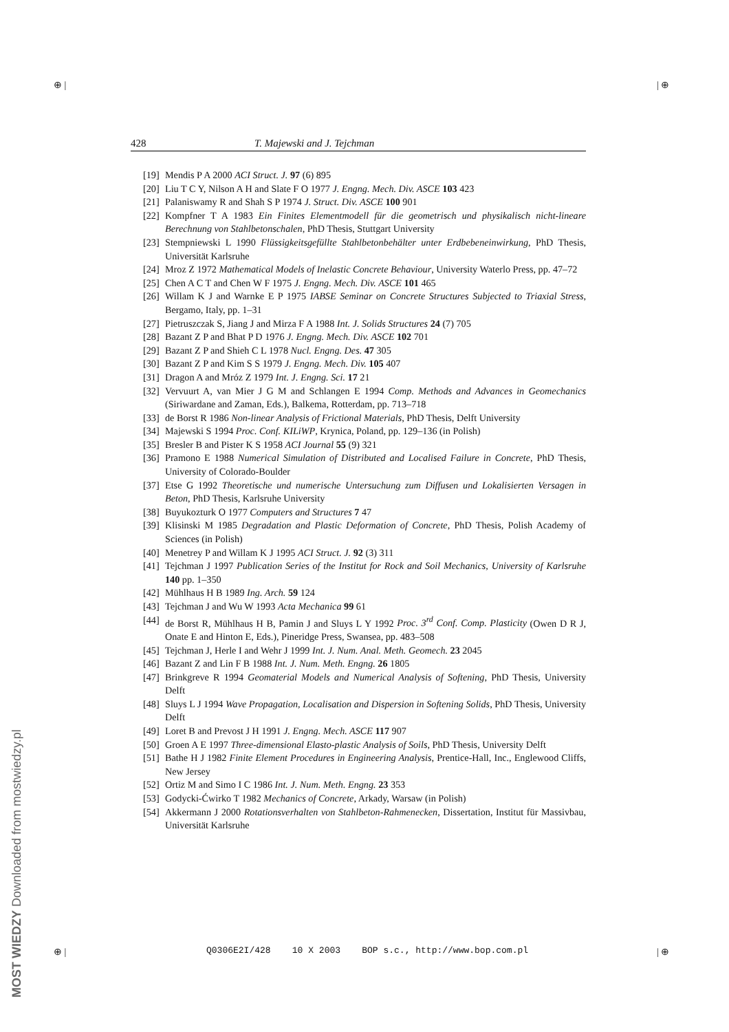⊕ | | ⊕
428 T. Majewski and J. Tejchman
[19] Mendis P A 2000 ACI Struct. J. 97 (6) 895
[20] Liu T C Y, Nilson A H and Slate F O 1977 J. Engng. Mech. Div. ASCE 103 423
[21] Palaniswamy R and Shah S P 1974 J. Struct. Div. ASCE 100 901
[22] Kompfner T A 1983 Ein Finites Elementmodell für die geometrisch und physikalisch nicht-lineare Berechnung von Stahlbetonschalen, PhD Thesis, Stuttgart University
[23] Stempniewski L 1990 Flüssigkeitsgefüllte Stahlbetonbehälter unter Erdbebeneinwirkung, PhD Thesis, Universität Karlsruhe
[24] Mroz Z 1972 Mathematical Models of Inelastic Concrete Behaviour, University Waterlo Press, pp. 47–72
[25] Chen A C T and Chen W F 1975 J. Engng. Mech. Div. ASCE 101 465
[26] Willam K J and Warnke E P 1975 IABSE Seminar on Concrete Structures Subjected to Triaxial Stress, Bergamo, Italy, pp. 1–31
[27] Pietruszczak S, Jiang J and Mirza F A 1988 Int. J. Solids Structures 24 (7) 705
[28] Bazant Z P and Bhat P D 1976 J. Engng. Mech. Div. ASCE 102 701
[29] Bazant Z P and Shieh C L 1978 Nucl. Engng. Des. 47 305
[30] Bazant Z P and Kim S S 1979 J. Engng. Mech. Div. 105 407
[31] Dragon A and Mróz Z 1979 Int. J. Engng. Sci. 17 21
[32] Vervuurt A, van Mier J G M and Schlangen E 1994 Comp. Methods and Advances in Geomechanics (Siriwardane and Zaman, Eds.), Balkema, Rotterdam, pp. 713–718
[33] de Borst R 1986 Non-linear Analysis of Frictional Materials, PhD Thesis, Delft University
[34] Majewski S 1994 Proc. Conf. KILiWP, Krynica, Poland, pp. 129–136 (in Polish)
[35] Bresler B and Pister K S 1958 ACI Journal 55 (9) 321
[36] Pramono E 1988 Numerical Simulation of Distributed and Localised Failure in Concrete, PhD Thesis, University of Colorado-Boulder
[37] Etse G 1992 Theoretische und numerische Untersuchung zum Diffusen und Lokalisierten Versagen in Beton, PhD Thesis, Karlsruhe University
[38] Buyukozturk O 1977 Computers and Structures 7 47
[39] Klisinski M 1985 Degradation and Plastic Deformation of Concrete, PhD Thesis, Polish Academy of Sciences (in Polish)
[40] Menetrey P and Willam K J 1995 ACI Struct. J. 92 (3) 311
[41] Tejchman J 1997 Publication Series of the Institut for Rock and Soil Mechanics, University of Karlsruhe 140 pp. 1–350
[42] Mühlhaus H B 1989 Ing. Arch. 59 124
[43] Tejchman J and Wu W 1993 Acta Mechanica 99 61
[44] de Borst R, Mühlhaus H B, Pamin J and Sluys L Y 1992 Proc. 3<sup>rd</sup> Conf. Comp. Plasticity (Owen D R J, Onate E and Hinton E, Eds.), Pineridge Press, Swansea, pp. 483–508
[45] Tejchman J, Herle I and Wehr J 1999 Int. J. Num. Anal. Meth. Geomech. 23 2045
[46] Bazant Z and Lin F B 1988 Int. J. Num. Meth. Engng. 26 1805
[47] Brinkgreve R 1994 Geomaterial Models and Numerical Analysis of Softening, PhD Thesis, University Delft
[48] Sluys L J 1994 Wave Propagation, Localisation and Dispersion in Softening Solids, PhD Thesis, University Delft
[49] Loret B and Prevost J H 1991 J. Engng. Mech. ASCE 117 907
[50] Groen A E 1997 Three-dimensional Elasto-plastic Analysis of Soils, PhD Thesis, University Delft
[51] Bathe H J 1982 Finite Element Procedures in Engineering Analysis, Prentice-Hall, Inc., Englewood Cliffs, New Jersey
[52] Ortiz M and Simo I C 1986 Int. J. Num. Meth. Engng. 23 353
[53] Godycki-Ćwirko T 1982 Mechanics of Concrete, Arkady, Warsaw (in Polish)
[54] Akkermann J 2000 Rotationsverhalten von Stahlbeton-Rahmenecken, Dissertation, Institut für Massivbau, Universität Karlsruhe
⊕ |
Q0306E2I/428 10 X 2003 BOP s.c., http://www.bop.com.pl
| ⊕
MOST WIEDZY Downloaded from mostwiedzy.pl